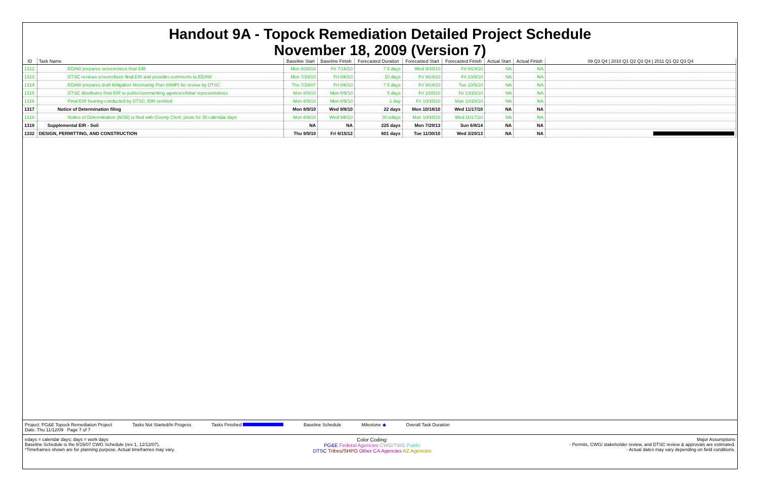Handout 9A - Topock Remediation Detailed Project Schedule
November 18, 2009 (Version 7)
| ID | Task Name | Baseline Start | Baseline Finish | Forecasted Duration | Forecasted Start | Forecasted Finish | Actual Start | Actual Finish | 09 Q3 Q4 / 2010 Q1 Q2 Q3 Q4 / 2011 Q1 Q2 Q3 Q4 |
| --- | --- | --- | --- | --- | --- | --- | --- | --- | --- |
| 1312 | EDAW prepares screencheck final EIR | Mon 6/28/10 | Fri 7/16/10 | 7.5 days | Wed 9/15/10 | Fri 9/24/10 | NA | NA | |
| 1313 | DTSC reviews screencheck final EIR and provides comments to EDAW | Mon 7/19/10 | Fri 8/6/10 | 10 days | Fri 9/24/10 | Fri 10/8/10 | NA | NA | |
| 1314 | EDAW prepares draft Mitigation Monitoring Plan (MMP) for review by DTSC | Thu 7/19/07 | Fri 8/6/10 | 7.5 days | Fri 9/24/10 | Tue 10/5/10 | NA | NA | |
| 1315 | DTSC distributes final EIR to public/commenting agencies/tribal representatives | Mon 8/9/10 | Mon 8/9/10 | 5 days | Fri 10/8/10 | Fri 10/15/10 | NA | NA | |
| 1316 | Final EIR hearing conducted by DTSC; EIR certified | Mon 8/9/10 | Mon 8/9/10 | 1 day | Fri 10/15/10 | Mon 10/18/10 | NA | NA | |
| 1317 | Notice of Determination filing | Mon 8/9/10 | Wed 9/8/10 | 22 days | Mon 10/18/10 | Wed 11/17/10 | NA | NA | |
| 1318 | Notice of Determination (NOD) is filed with County Clerk; posts for 30 calendar days | Mon 8/9/10 | Wed 9/8/10 | 30 edays | Mon 10/18/10 | Wed 11/17/10 | NA | NA | |
| 1319 | Supplemental EIR - Soil | NA | NA | 225 days | Mon 7/29/13 | Sun 6/8/14 | NA | NA | |
| 1332 | DESIGN, PERMITTING, AND CONSTRUCTION | Thu 9/9/10 | Fri 6/15/12 | 601 days | Tue 11/30/10 | Wed 3/20/13 | NA | NA | |
Project: PG&E Topock Remediation Project
Date: Thu 11/12/09 Page 7 of 7 Tasks Not Started/In Progess Tasks Finished Baseline Schedule Milestone ◆ Overall Task Duration
edays = calendar days; days = work days
Baseline Schedule is the 8/15/07 CWG Schedule (rev 1, 12/12/07).
*Timeframes shown are for planning purpose. Actual timeframes may vary. Color Coding:
PG&E Federal Agencies CWG/TWG Public
DTSC Tribes/SHPO Other CA Agencies AZ Agencies Major Assumptions
- Permits, CWG/ stakeholder review, and DTSC review & approvals are estimated.
- Actual dates may vary depending on field conditions.